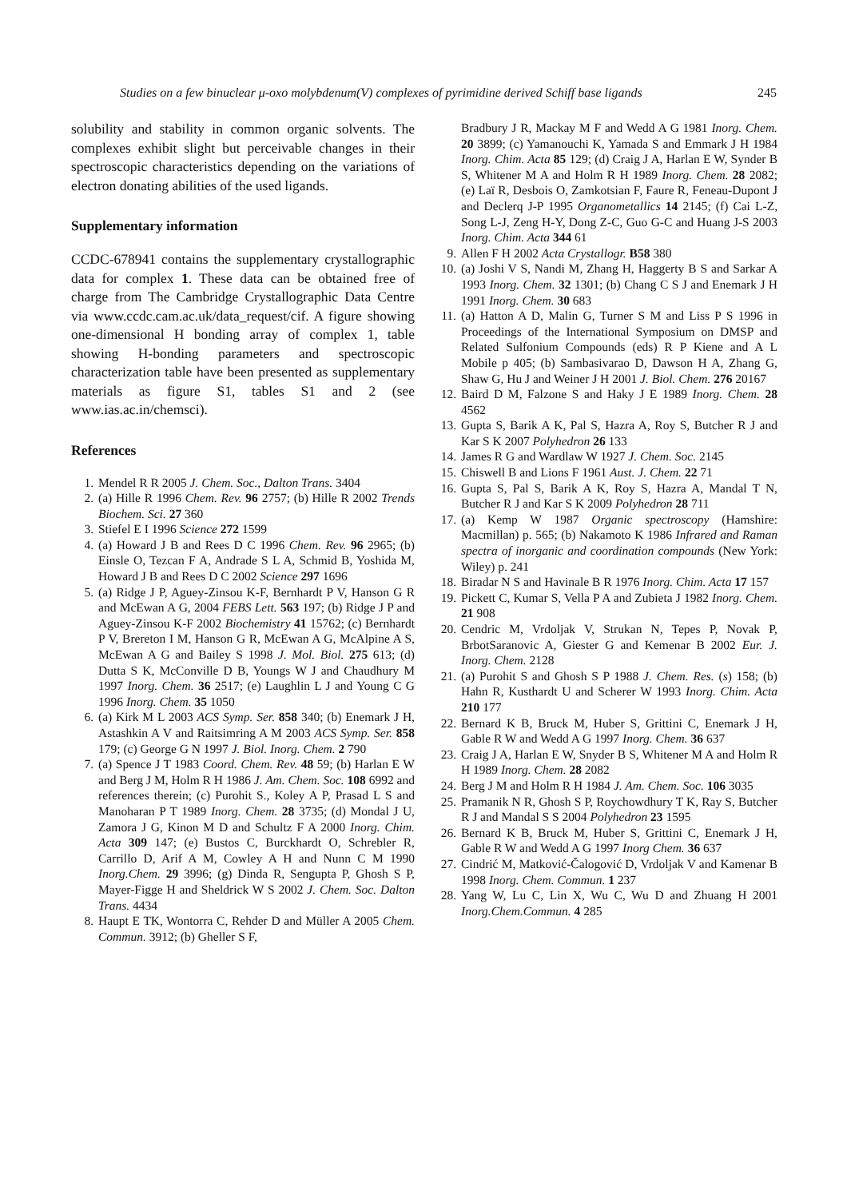Studies on a few binuclear μ-oxo molybdenum(V) complexes of pyrimidine derived Schiff base ligands 245
solubility and stability in common organic solvents. The complexes exhibit slight but perceivable changes in their spectroscopic characteristics depending on the variations of electron donating abilities of the used ligands.
Supplementary information
CCDC-678941 contains the supplementary crystallographic data for complex 1. These data can be obtained free of charge from The Cambridge Crystallographic Data Centre via www.ccdc.cam.ac.uk/data_request/cif. A figure showing one-dimensional H bonding array of complex 1, table showing H-bonding parameters and spectroscopic characterization table have been presented as supplementary materials as figure S1, tables S1 and 2 (see www.ias.ac.in/chemsci).
References
1. Mendel R R 2005 J. Chem. Soc., Dalton Trans. 3404
2. (a) Hille R 1996 Chem. Rev. 96 2757; (b) Hille R 2002 Trends Biochem. Sci. 27 360
3. Stiefel E I 1996 Science 272 1599
4. (a) Howard J B and Rees D C 1996 Chem. Rev. 96 2965; (b) Einsle O, Tezcan F A, Andrade S L A, Schmid B, Yoshida M, Howard J B and Rees D C 2002 Science 297 1696
5. (a) Ridge J P, Aguey-Zinsou K-F, Bernhardt P V, Hanson G R and McEwan A G, 2004 FEBS Lett. 563 197; (b) Ridge J P and Aguey-Zinsou K-F 2002 Biochemistry 41 15762; (c) Bernhardt P V, Brereton I M, Hanson G R, McEwan A G, McAlpine A S, McEwan A G and Bailey S 1998 J. Mol. Biol. 275 613; (d) Dutta S K, McConville D B, Youngs W J and Chaudhury M 1997 Inorg. Chem. 36 2517; (e) Laughlin L J and Young C G 1996 Inorg. Chem. 35 1050
6. (a) Kirk M L 2003 ACS Symp. Ser. 858 340; (b) Enemark J H, Astashkin A V and Raitsimring A M 2003 ACS Symp. Ser. 858 179; (c) George G N 1997 J. Biol. Inorg. Chem. 2 790
7. (a) Spence J T 1983 Coord. Chem. Rev. 48 59; (b) Harlan E W and Berg J M, Holm R H 1986 J. Am. Chem. Soc. 108 6992 and references therein; (c) Purohit S., Koley A P, Prasad L S and Manoharan P T 1989 Inorg. Chem. 28 3735; (d) Mondal J U, Zamora J G, Kinon M D and Schultz F A 2000 Inorg. Chim. Acta 309 147; (e) Bustos C, Burckhardt O, Schrebler R, Carrillo D, Arif A M, Cowley A H and Nunn C M 1990 Inorg.Chem. 29 3996; (g) Dinda R, Sengupta P, Ghosh S P, Mayer-Figge H and Sheldrick W S 2002 J. Chem. Soc. Dalton Trans. 4434
8. Haupt E TK, Wontorra C, Rehder D and Müller A 2005 Chem. Commun. 3912; (b) Gheller S F,
Bradbury J R, Mackay M F and Wedd A G 1981 Inorg. Chem. 20 3899; (c) Yamanouchi K, Yamada S and Emmark J H 1984 Inorg. Chim. Acta 85 129; (d) Craig J A, Harlan E W, Synder B S, Whitener M A and Holm R H 1989 Inorg. Chem. 28 2082; (e) Laï R, Desbois O, Zamkotsian F, Faure R, Feneau-Dupont J and Declerq J-P 1995 Organometallics 14 2145; (f) Cai L-Z, Song L-J, Zeng H-Y, Dong Z-C, Guo G-C and Huang J-S 2003 Inorg. Chim. Acta 344 61
9. Allen F H 2002 Acta Crystallogr. B58 380
10. (a) Joshi V S, Nandi M, Zhang H, Haggerty B S and Sarkar A 1993 Inorg. Chem. 32 1301; (b) Chang C S J and Enemark J H 1991 Inorg. Chem. 30 683
11. (a) Hatton A D, Malin G, Turner S M and Liss P S 1996 in Proceedings of the International Symposium on DMSP and Related Sulfonium Compounds (eds) R P Kiene and A L Mobile p 405; (b) Sambasivarao D, Dawson H A, Zhang G, Shaw G, Hu J and Weiner J H 2001 J. Biol. Chem. 276 20167
12. Baird D M, Falzone S and Haky J E 1989 Inorg. Chem. 28 4562
13. Gupta S, Barik A K, Pal S, Hazra A, Roy S, Butcher R J and Kar S K 2007 Polyhedron 26 133
14. James R G and Wardlaw W 1927 J. Chem. Soc. 2145
15. Chiswell B and Lions F 1961 Aust. J. Chem. 22 71
16. Gupta S, Pal S, Barik A K, Roy S, Hazra A, Mandal T N, Butcher R J and Kar S K 2009 Polyhedron 28 711
17. (a) Kemp W 1987 Organic spectroscopy (Hamshire: Macmillan) p. 565; (b) Nakamoto K 1986 Infrared and Raman spectra of inorganic and coordination compounds (New York: Wiley) p. 241
18. Biradar N S and Havinale B R 1976 Inorg. Chim. Acta 17 157
19. Pickett C, Kumar S, Vella P A and Zubieta J 1982 Inorg. Chem. 21 908
20. Cendric M, Vrdoljak V, Strukan N, Tepes P, Novak P, BrbotSaranovic A, Giester G and Kemenar B 2002 Eur. J. Inorg. Chem. 2128
21. (a) Purohit S and Ghosh S P 1988 J. Chem. Res. (s) 158; (b) Hahn R, Kusthardt U and Scherer W 1993 Inorg. Chim. Acta 210 177
22. Bernard K B, Bruck M, Huber S, Grittini C, Enemark J H, Gable R W and Wedd A G 1997 Inorg. Chem. 36 637
23. Craig J A, Harlan E W, Snyder B S, Whitener M A and Holm R H 1989 Inorg. Chem. 28 2082
24. Berg J M and Holm R H 1984 J. Am. Chem. Soc. 106 3035
25. Pramanik N R, Ghosh S P, Roychowdhury T K, Ray S, Butcher R J and Mandal S S 2004 Polyhedron 23 1595
26. Bernard K B, Bruck M, Huber S, Grittini C, Enemark J H, Gable R W and Wedd A G 1997 Inorg Chem. 36 637
27. Cindrić M, Matković-Čalogović D, Vrdoljak V and Kamenar B 1998 Inorg. Chem. Commun. 1 237
28. Yang W, Lu C, Lin X, Wu C, Wu D and Zhuang H 2001 Inorg.Chem.Commun. 4 285